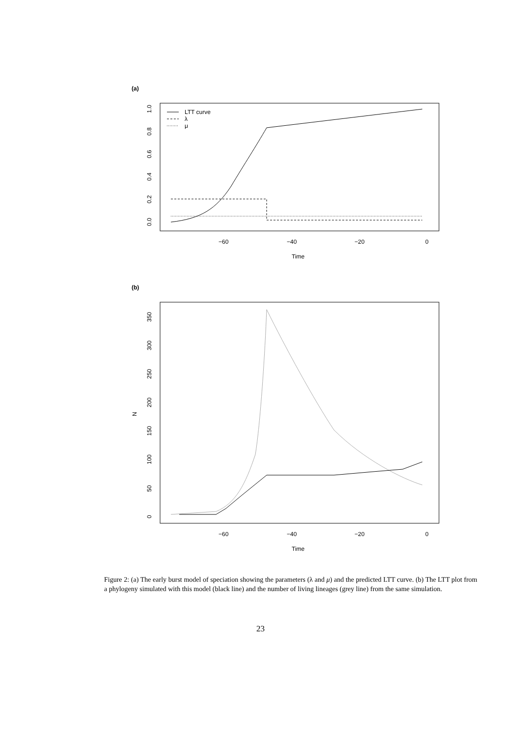(a)
0.0
0.2
0.4
0.6
0.8
1.0
LTT curve
λ
μ
−60
−40
−20
0
Time
(b)
N
0
50
100
150
200
250
300
350
−60
−40
−20
0
Time
Figure 2: (a) The early burst model of speciation showing the parameters (λ and μ) and the predicted LTT curve. (b) The LTT plot from a phylogeny simulated with this model (black line) and the number of living lineages (grey line) from the same simulation.
23